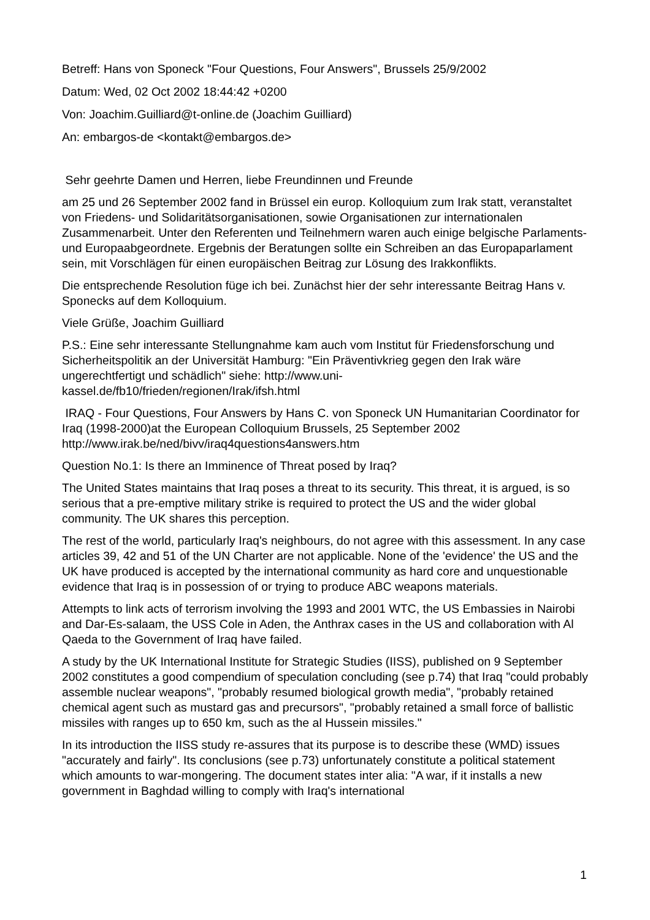Betreff: Hans von Sponeck "Four Questions, Four Answers", Brussels 25/9/2002
Datum: Wed, 02 Oct 2002 18:44:42 +0200
Von: Joachim.Guilliard@t-online.de (Joachim Guilliard)
An: embargos-de <kontakt@embargos.de>
Sehr geehrte Damen und Herren, liebe Freundinnen und Freunde
am 25 und 26 September 2002 fand in Brüssel ein europ. Kolloquium zum Irak statt, veranstaltet von Friedens- und Solidaritätsorganisationen, sowie Organisationen zur internationalen Zusammenarbeit. Unter den Referenten und Teilnehmern waren auch einige belgische Parlaments- und Europaabgeordnete. Ergebnis der Beratungen sollte ein Schreiben an das Europaparlament sein, mit Vorschlägen für einen europäischen Beitrag zur Lösung des Irakkonflikts.
Die entsprechende Resolution füge ich bei. Zunächst hier der sehr interessante Beitrag Hans v. Sponecks auf dem Kolloquium.
Viele Grüße, Joachim Guilliard
P.S.: Eine sehr interessante Stellungnahme kam auch vom Institut für Friedensforschung und Sicherheitspolitik an der Universität Hamburg: "Ein Präventivkrieg gegen den Irak wäre ungerechtfertigt und schädlich" siehe: http://www.uni-
kassel.de/fb10/frieden/regionen/Irak/ifsh.html
IRAQ - Four Questions, Four Answers by Hans C. von Sponeck UN Humanitarian Coordinator for Iraq (1998-2000)at the European Colloquium Brussels, 25 September 2002 http://www.irak.be/ned/bivv/iraq4questions4answers.htm
Question No.1: Is there an Imminence of Threat posed by Iraq?
The United States maintains that Iraq poses a threat to its security. This threat, it is argued, is so serious that a pre-emptive military strike is required to protect the US and the wider global community. The UK shares this perception.
The rest of the world, particularly Iraq's neighbours, do not agree with this assessment. In any case articles 39, 42 and 51 of the UN Charter are not applicable. None of the 'evidence' the US and the UK have produced is accepted by the international community as hard core and unquestionable evidence that Iraq is in possession of or trying to produce ABC weapons materials.
Attempts to link acts of terrorism involving the 1993 and 2001 WTC, the US Embassies in Nairobi and Dar-Es-salaam, the USS Cole in Aden, the Anthrax cases in the US and collaboration with Al Qaeda to the Government of Iraq have failed.
A study by the UK International Institute for Strategic Studies (IISS), published on 9 September 2002 constitutes a good compendium of speculation concluding (see p.74) that Iraq "could probably assemble nuclear weapons", "probably resumed biological growth media", "probably retained chemical agent such as mustard gas and precursors", "probably retained a small force of ballistic missiles with ranges up to 650 km, such as the al Hussein missiles."
In its introduction the IISS study re-assures that its purpose is to describe these (WMD) issues "accurately and fairly". Its conclusions (see p.73) unfortunately constitute a political statement which amounts to war-mongering. The document states inter alia: "A war, if it installs a new government in Baghdad willing to comply with Iraq's international
1